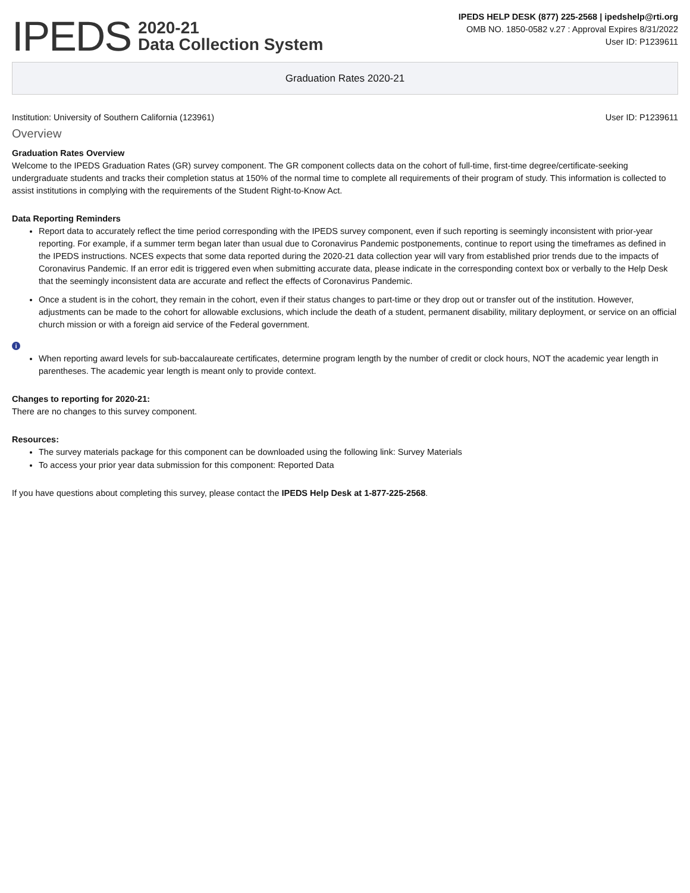IPEDS 2020-21
Data Collection System
IPEDS HELP DESK (877) 225-2568 | ipedshelp@rti.org
OMB NO. 1850-0582 v.27 : Approval Expires 8/31/2022
User ID: P1239611
Graduation Rates 2020-21
Institution: University of Southern California (123961) User ID: P1239611
Overview
Graduation Rates Overview
Welcome to the IPEDS Graduation Rates (GR) survey component. The GR component collects data on the cohort of full-time, first-time degree/certificate-seeking undergraduate students and tracks their completion status at 150% of the normal time to complete all requirements of their program of study. This information is collected to assist institutions in complying with the requirements of the Student Right-to-Know Act.
Data Reporting Reminders
Report data to accurately reflect the time period corresponding with the IPEDS survey component, even if such reporting is seemingly inconsistent with prior-year reporting. For example, if a summer term began later than usual due to Coronavirus Pandemic postponements, continue to report using the timeframes as defined in the IPEDS instructions. NCES expects that some data reported during the 2020-21 data collection year will vary from established prior trends due to the impacts of Coronavirus Pandemic. If an error edit is triggered even when submitting accurate data, please indicate in the corresponding context box or verbally to the Help Desk that the seemingly inconsistent data are accurate and reflect the effects of Coronavirus Pandemic.
Once a student is in the cohort, they remain in the cohort, even if their status changes to part-time or they drop out or transfer out of the institution. However, adjustments can be made to the cohort for allowable exclusions, which include the death of a student, permanent disability, military deployment, or service on an official church mission or with a foreign aid service of the Federal government.
i
When reporting award levels for sub-baccalaureate certificates, determine program length by the number of credit or clock hours, NOT the academic year length in parentheses. The academic year length is meant only to provide context.
Changes to reporting for 2020-21:
There are no changes to this survey component.
Resources:
The survey materials package for this component can be downloaded using the following link: Survey Materials
To access your prior year data submission for this component: Reported Data
If you have questions about completing this survey, please contact the IPEDS Help Desk at 1-877-225-2568.